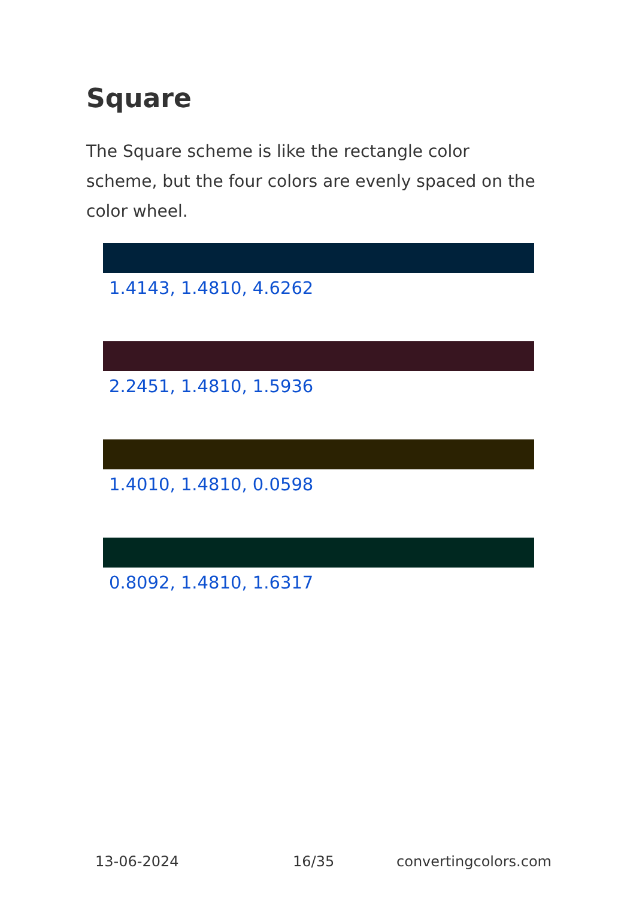Square
The Square scheme is like the rectangle color scheme, but the four colors are evenly spaced on the color wheel.
1.4143, 1.4810, 4.6262
2.2451, 1.4810, 1.5936
1.4010, 1.4810, 0.0598
0.8092, 1.4810, 1.6317
13-06-2024 16/35 convertingcolors.com